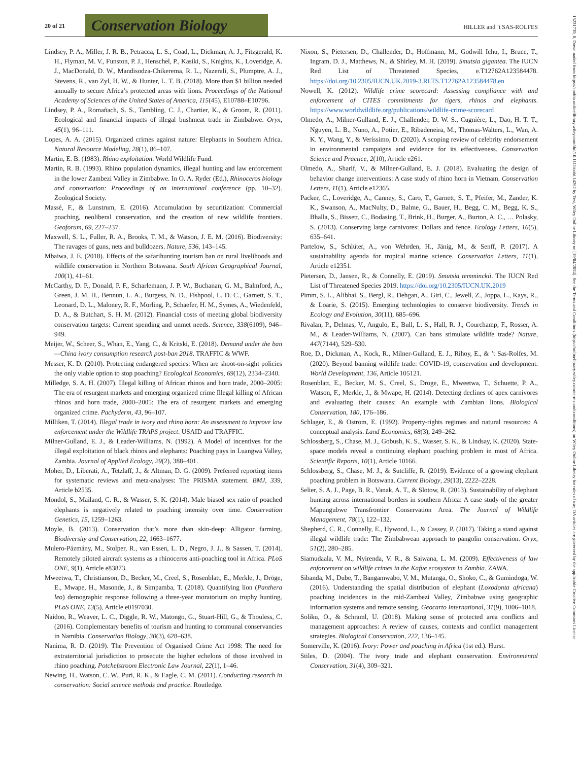20 of 21 Conservation Biology HILLER and ’t SAS-ROLFES
15231739, 0, Downloaded from https://conbio.onlinelibrary.wiley.com/doi/10.1111/cobi.14262 by Test, Wiley Online Library on [19/04/2024]. See the Terms and Conditions (https://onlinelibrary.wiley.com/terms-and-conditions) on Wiley Online Library for rules of use; OA articles are governed by the applicable Creative Commons License
Lindsey, P. A., Miller, J. R. B., Petracca, L. S., Coad, L., Dickman, A. J., Fitzgerald, K. H., Flyman, M. V., Funston, P. J., Henschel, P., Kasiki, S., Knights, K., Loveridge, A. J., MacDonald, D. W., Mandisodza-Chikerema, R. L., Nazerali, S., Plumptre, A. J., Stevens, R., van Zyl, H. W., & Hunter, L. T. B. (2018). More than $1 billion needed annually to secure Africa’s protected areas with lions. Proceedings of the National Academy of Sciences of the United States of America, 115(45), E10788–E10796.
Lindsey, P. A., Romañach, S. S., Tambling, C. J., Chartier, K., & Groom, R. (2011). Ecological and financial impacts of illegal bushmeat trade in Zimbabwe. Oryx, 45(1), 96–111.
Lopes, A. A. (2015). Organized crimes against nature: Elephants in Southern Africa. Natural Resource Modeling, 28(1), 86–107.
Martin, E. B. (1983). Rhino exploitation. World Wildlife Fund.
Martin, R. B. (1993). Rhino population dynamics, illegal hunting and law enforcement in the lower Zambezi Valley in Zimbabwe. In O. A. Ryder (Ed.), Rhinoceros biology and conservation: Proceedings of an international conference (pp. 10–32). Zoological Society.
Massé, F., & Lunstrum, E. (2016). Accumulation by securitization: Commercial poaching, neoliberal conservation, and the creation of new wildlife frontiers. Geoforum, 69, 227–237.
Maxwell, S. L., Fuller, R. A., Brooks, T. M., & Watson, J. E. M. (2016). Biodiversity: The ravages of guns, nets and bulldozers. Nature, 536, 143–145.
Mbaiwa, J. E. (2018). Effects of the safarihunting tourism ban on rural livelihoods and wildlife conservation in Northern Botswana. South African Geographical Journal, 100(1), 41–61.
McCarthy, D. P., Donald, P. F., Scharlemann, J. P. W., Buchanan, G. M., Balmford, A., Green, J. M. H., Bennun, L. A., Burgess, N. D., Fishpool, L. D. C., Garnett, S. T., Leonard, D. L., Maloney, R. F., Morling, P., Schaefer, H. M., Symes, A., Wiedenfeld, D. A., & Butchart, S. H. M. (2012). Financial costs of meeting global biodiversity conservation targets: Current spending and unmet needs. Science, 338(6109), 946–949.
Meijer, W., Scheer, S., Whan, E., Yang, C., & Kritski, E. (2018). Demand under the ban—China ivory consumption research post-ban 2018. TRAFFIC & WWF.
Messer, K. D. (2010). Protecting endangered species: When are shoot-on-sight policies the only viable option to stop poaching? Ecological Economics, 69(12), 2334–2340.
Milledge, S. A. H. (2007). Illegal killing of African rhinos and horn trade, 2000–2005: The era of resurgent markets and emerging organized crime Illegal killing of African rhinos and horn trade, 2000–2005: The era of resurgent markets and emerging organized crime. Pachyderm, 43, 96–107.
Milliken, T. (2014). Illegal trade in ivory and rhino horn: An assessment to improve law enforcement under the Wildlife TRAPS project. USAID and TRAFFIC.
Milner-Gulland, E. J., & Leader-Williams, N. (1992). A Model of incentives for the illegal exploitation of black rhinos and elephants: Poaching pays in Luangwa Valley, Zambia. Journal of Applied Ecology, 29(2), 388–401.
Moher, D., Liberati, A., Tetzlaff, J., & Altman, D. G. (2009). Preferred reporting items for systematic reviews and meta-analyses: The PRISMA statement. BMJ, 339, Article b2535.
Mondol, S., Mailand, C. R., & Wasser, S. K. (2014). Male biased sex ratio of poached elephants is negatively related to poaching intensity over time. Conservation Genetics, 15, 1259–1263.
Moyle, B. (2013). Conservation that’s more than skin-deep: Alligator farming. Biodiversity and Conservation, 22, 1663–1677.
Mulero-Pázmány, M., Stolper, R., van Essen, L. D., Negro, J. J., & Sassen, T. (2014). Remotely piloted aircraft systems as a rhinoceros anti-poaching tool in Africa. PLoS ONE, 9(1), Article e83873.
Mweetwa, T., Christianson, D., Becker, M., Creel, S., Rosenblatt, E., Merkle, J., Dröge, E., Mwape, H., Masonde, J., & Simpamba, T. (2018). Quantifying lion (Panthera leo) demographic response following a three-year moratorium on trophy hunting. PLoS ONE, 13(5), Article e0197030.
Naidoo, R., Weaver, L. C., Diggle, R. W., Matongo, G., Stuart-Hill, G., & Thouless, C. (2016). Complementary benefits of tourism and hunting to communal conservancies in Namibia. Conservation Biology, 30(3), 628–638.
Nanima, R. D. (2019). The Prevention of Organised Crime Act 1998: The need for extraterritorial jurisdiction to prosecute the higher echelons of those involved in rhino poaching. Potchefstroom Electronic Law Journal, 22(1), 1–46.
Newing, H., Watson, C. W., Puri, R. K., & Eagle, C. M. (2011). Conducting research in conservation: Social science methods and practice. Routledge.
Nixon, S., Pietersen, D., Challender, D., Hoffmann, M., Godwill Ichu, I., Bruce, T., Ingram, D. J., Matthews, N., & Shirley, M. H. (2019). Smutsia gigantea. The IUCN Red List of Threatened Species, e.T12762A123584478. https://doi.org/10.2305/IUCN.UK.2019-3.RLTS.T12762A123584478.en
Nowell, K. (2012). Wildlife crime scorecard: Assessing compliance with and enforcement of CITES commitments for tigers, rhinos and elephants. https://www.worldwildlife.org/publications/wildlife-crime-scorecard
Olmedo, A., Milner-Gulland, E. J., Challender, D. W. S., Cugnière, L., Dao, H. T. T., Nguyen, L. B., Nuno, A., Potier, E., Ribadeneira, M., Thomas-Walters, L., Wan, A. K. Y., Wang, Y., & Veríssimo, D. (2020). A scoping review of celebrity endorsement in environmental campaigns and evidence for its effectiveness. Conservation Science and Practice, 2(10), Article e261.
Olmedo, A., Sharif, V., & Milner-Gulland, E. J. (2018). Evaluating the design of behavior change interventions: A case study of rhino horn in Vietnam. Conservation Letters, 11(1), Article e12365.
Packer, C., Loveridge, A., Canney, S., Caro, T., Garnett, S. T., Pfeifer, M., Zander, K. K., Swanson, A., MacNulty, D., Balme, G., Bauer, H., Begg, C. M., Begg, K. S., Bhalla, S., Bissett, C., Bodasing, T., Brink, H., Burger, A., Burton, A. C., … Polasky, S. (2013). Conserving large carnivores: Dollars and fence. Ecology Letters, 16(5), 635–641.
Partelow, S., Schlüter, A., von Wehrden, H., Jänig, M., & Senff, P. (2017). A sustainability agenda for tropical marine science. Conservation Letters, 11(1), Article e12351.
Pietersen, D., Jansen, R., & Connelly, E. (2019). Smutsia temminckii. The IUCN Red List of Threatened Species 2019. https://doi.org/10.2305/IUCN.UK.2019
Pimm, S. L., Alibhai, S., Bergl, R., Dehgan, A., Giri, C., Jewell, Z., Joppa, L., Kays, R., & Loarie, S. (2015). Emerging technologies to conserve biodiversity. Trends in Ecology and Evolution, 30(11), 685–696.
Rivalan, P., Delmas, V., Angulo, E., Bull, L. S., Hall, R. J., Courchamp, F., Rosser, A. M., & Leader-Williams, N. (2007). Can bans stimulate wildlife trade? Nature, 447(7144), 529–530.
Roe, D., Dickman, A., Kock, R., Milner-Gulland, E. J., Rihoy, E., & ’t Sas-Rolfes, M. (2020). Beyond banning wildlife trade: COVID-19, conservation and development. World Development, 136, Article 105121.
Rosenblatt, E., Becker, M. S., Creel, S., Droge, E., Mweetwa, T., Schuette, P. A., Watson, F., Merkle, J., & Mwape, H. (2014). Detecting declines of apex carnivores and evaluating their causes: An example with Zambian lions. Biological Conservation, 180, 176–186.
Schlager, E., & Ostrom, E. (1992). Property-rights regimes and natural resources: A conceptual analysis. Land Economics, 68(3), 249–262.
Schlossberg, S., Chase, M. J., Gobush, K. S., Wasser, S. K., & Lindsay, K. (2020). State-space models reveal a continuing elephant poaching problem in most of Africa. Scientific Reports, 10(1), Article 10166.
Schlossberg, S., Chase, M. J., & Sutcliffe, R. (2019). Evidence of a growing elephant poaching problem in Botswana. Current Biology, 29(13), 2222–2228.
Selier, S. A. J., Page, B. R., Vanak, A. T., & Slotow, R. (2013). Sustainability of elephant hunting across international borders in southern Africa: A case study of the greater Mapungubwe Transfrontier Conservation Area. The Journal of Wildlife Management, 78(1), 122–132.
Shepherd, C. R., Connelly, E., Hywood, L., & Cassey, P. (2017). Taking a stand against illegal wildlife trade: The Zimbabwean approach to pangolin conservation. Oryx, 51(2), 280–285.
Siamudaala, V. M., Nyirenda, V. R., & Saiwana, L. M. (2009). Effectiveness of law enforcement on wildlife crimes in the Kafue ecosystem in Zambia. ZAWA.
Sibanda, M., Dube, T., Bangamwabo, V. M., Mutanga, O., Shoko, C., & Gumindoga, W. (2016). Understanding the spatial distribution of elephant (Loxodonta africana) poaching incidences in the mid-Zambezi Valley, Zimbabwe using geographic information systems and remote sensing. Geocarto International, 31(9), 1006–1018.
Soliku, O., & Schraml, U. (2018). Making sense of protected area conflicts and management approaches: A review of causes, contexts and conflict management strategies. Biological Conservation, 222, 136–145.
Somerville, K. (2016). Ivory: Power and poaching in Africa (1st ed.). Hurst.
Stiles, D. (2004). The ivory trade and elephant conservation. Environmental Conservation, 31(4), 309–321.